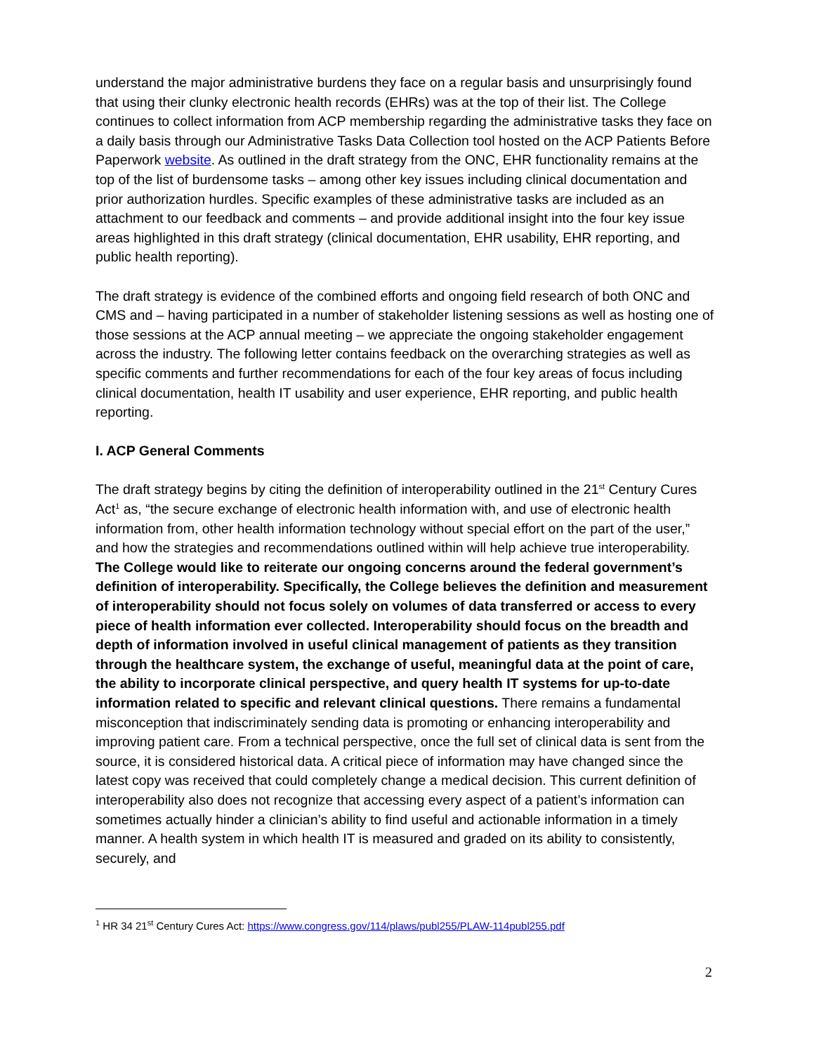understand the major administrative burdens they face on a regular basis and unsurprisingly found that using their clunky electronic health records (EHRs) was at the top of their list. The College continues to collect information from ACP membership regarding the administrative tasks they face on a daily basis through our Administrative Tasks Data Collection tool hosted on the ACP Patients Before Paperwork website. As outlined in the draft strategy from the ONC, EHR functionality remains at the top of the list of burdensome tasks – among other key issues including clinical documentation and prior authorization hurdles. Specific examples of these administrative tasks are included as an attachment to our feedback and comments – and provide additional insight into the four key issue areas highlighted in this draft strategy (clinical documentation, EHR usability, EHR reporting, and public health reporting).
The draft strategy is evidence of the combined efforts and ongoing field research of both ONC and CMS and – having participated in a number of stakeholder listening sessions as well as hosting one of those sessions at the ACP annual meeting – we appreciate the ongoing stakeholder engagement across the industry. The following letter contains feedback on the overarching strategies as well as specific comments and further recommendations for each of the four key areas of focus including clinical documentation, health IT usability and user experience, EHR reporting, and public health reporting.
I. ACP General Comments
The draft strategy begins by citing the definition of interoperability outlined in the 21<sup>st</sup> Century Cures Act<sup>1</sup> as, “the secure exchange of electronic health information with, and use of electronic health information from, other health information technology without special effort on the part of the user,” and how the strategies and recommendations outlined within will help achieve true interoperability. The College would like to reiterate our ongoing concerns around the federal government’s definition of interoperability. Specifically, the College believes the definition and measurement of interoperability should not focus solely on volumes of data transferred or access to every piece of health information ever collected. Interoperability should focus on the breadth and depth of information involved in useful clinical management of patients as they transition through the healthcare system, the exchange of useful, meaningful data at the point of care, the ability to incorporate clinical perspective, and query health IT systems for up-to-date information related to specific and relevant clinical questions. There remains a fundamental misconception that indiscriminately sending data is promoting or enhancing interoperability and improving patient care. From a technical perspective, once the full set of clinical data is sent from the source, it is considered historical data. A critical piece of information may have changed since the latest copy was received that could completely change a medical decision. This current definition of interoperability also does not recognize that accessing every aspect of a patient’s information can sometimes actually hinder a clinician’s ability to find useful and actionable information in a timely manner. A health system in which health IT is measured and graded on its ability to consistently, securely, and
<sup>1</sup> HR 34 21<sup>st</sup> Century Cures Act: https://www.congress.gov/114/plaws/publ255/PLAW-114publ255.pdf
2